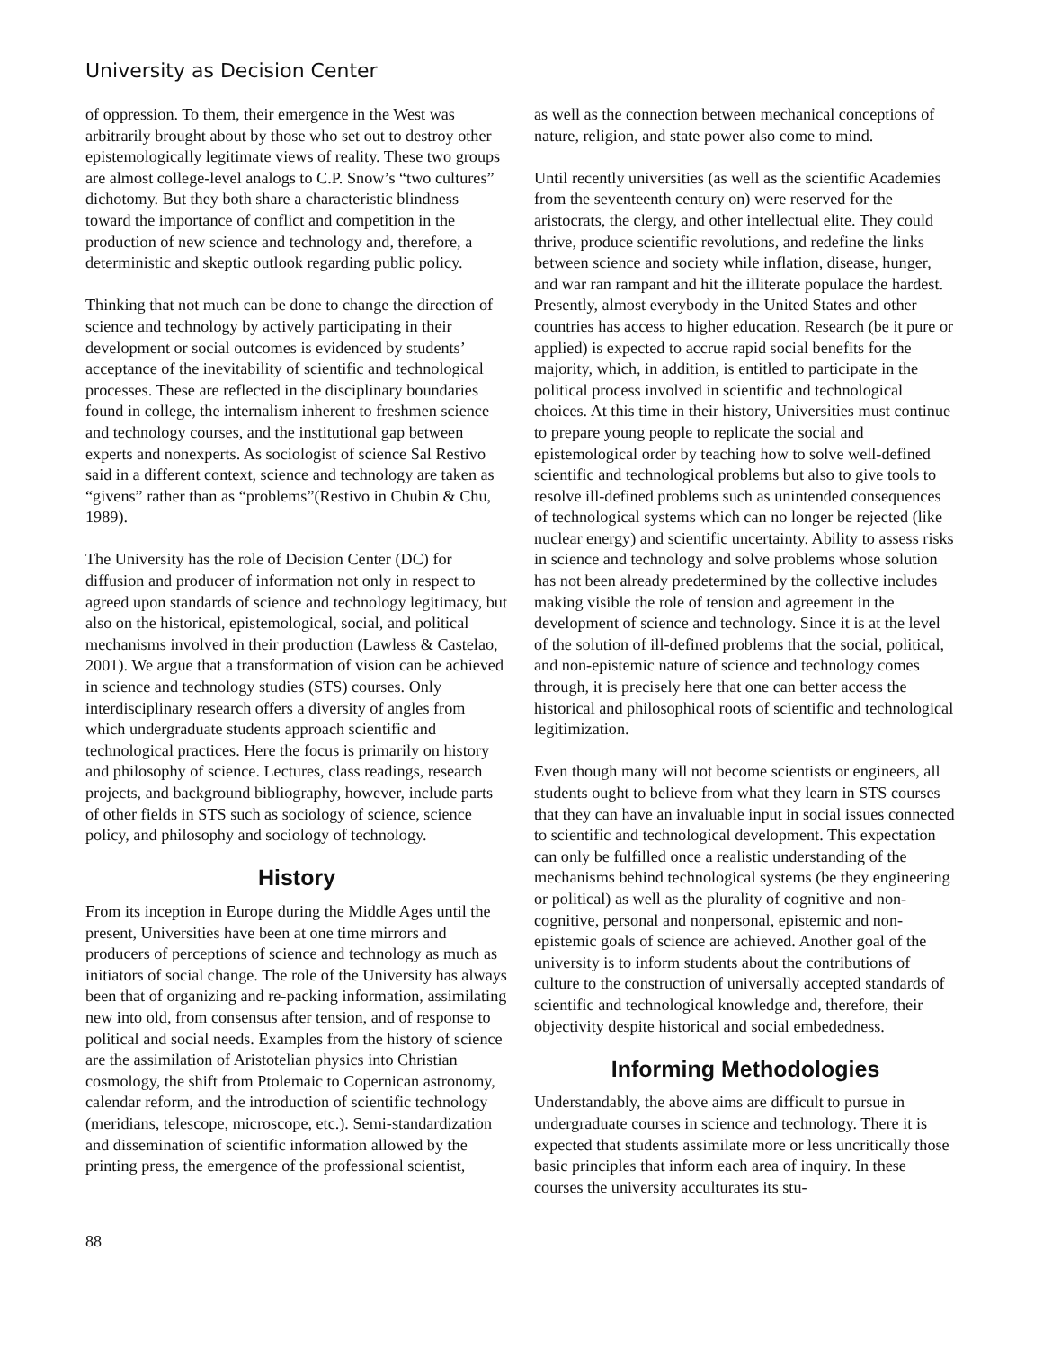University as Decision Center
of oppression. To them, their emergence in the West was arbitrarily brought about by those who set out to destroy other epistemologically legitimate views of reality. These two groups are almost college-level analogs to C.P. Snow’s “two cultures” dichotomy. But they both share a characteristic blindness toward the importance of conflict and competition in the production of new science and technology and, therefore, a deterministic and skeptic outlook regarding public policy.
Thinking that not much can be done to change the direction of science and technology by actively participating in their development or social outcomes is evidenced by students’ acceptance of the inevitability of scientific and technological processes. These are reflected in the disciplinary boundaries found in college, the internalism inherent to freshmen science and technology courses, and the institutional gap between experts and nonexperts. As sociologist of science Sal Restivo said in a different context, science and technology are taken as “givens” rather than as “problems”(Restivo in Chubin & Chu, 1989).
The University has the role of Decision Center (DC) for diffusion and producer of information not only in respect to agreed upon standards of science and technology legitimacy, but also on the historical, epistemological, social, and political mechanisms involved in their production (Lawless & Castelao, 2001). We argue that a transformation of vision can be achieved in science and technology studies (STS) courses. Only interdisciplinary research offers a diversity of angles from which undergraduate students approach scientific and technological practices. Here the focus is primarily on history and philosophy of science. Lectures, class readings, research projects, and background bibliography, however, include parts of other fields in STS such as sociology of science, science policy, and philosophy and sociology of technology.
History
From its inception in Europe during the Middle Ages until the present, Universities have been at one time mirrors and producers of perceptions of science and technology as much as initiators of social change. The role of the University has always been that of organizing and re-packing information, assimilating new into old, from consensus after tension, and of response to political and social needs. Examples from the history of science are the assimilation of Aristotelian physics into Christian cosmology, the shift from Ptolemaic to Copernican astronomy, calendar reform, and the introduction of scientific technology (meridians, telescope, microscope, etc.). Semi-standardization and dissemination of scientific information allowed by the printing press, the emergence of the professional scientist,
as well as the connection between mechanical conceptions of nature, religion, and state power also come to mind.
Until recently universities (as well as the scientific Academies from the seventeenth century on) were reserved for the aristocrats, the clergy, and other intellectual elite. They could thrive, produce scientific revolutions, and redefine the links between science and society while inflation, disease, hunger, and war ran rampant and hit the illiterate populace the hardest. Presently, almost everybody in the United States and other countries has access to higher education. Research (be it pure or applied) is expected to accrue rapid social benefits for the majority, which, in addition, is entitled to participate in the political process involved in scientific and technological choices. At this time in their history, Universities must continue to prepare young people to replicate the social and epistemological order by teaching how to solve well-defined scientific and technological problems but also to give tools to resolve ill-defined problems such as unintended consequences of technological systems which can no longer be rejected (like nuclear energy) and scientific uncertainty. Ability to assess risks in science and technology and solve problems whose solution has not been already predetermined by the collective includes making visible the role of tension and agreement in the development of science and technology. Since it is at the level of the solution of ill-defined problems that the social, political, and non-epistemic nature of science and technology comes through, it is precisely here that one can better access the historical and philosophical roots of scientific and technological legitimization.
Even though many will not become scientists or engineers, all students ought to believe from what they learn in STS courses that they can have an invaluable input in social issues connected to scientific and technological development. This expectation can only be fulfilled once a realistic understanding of the mechanisms behind technological systems (be they engineering or political) as well as the plurality of cognitive and non-cognitive, personal and nonpersonal, epistemic and non-epistemic goals of science are achieved. Another goal of the university is to inform students about the contributions of culture to the construction of universally accepted standards of scientific and technological knowledge and, therefore, their objectivity despite historical and social embededness.
Informing Methodologies
Understandably, the above aims are difficult to pursue in undergraduate courses in science and technology. There it is expected that students assimilate more or less uncritically those basic principles that inform each area of inquiry. In these courses the university acculturates its stu-
88